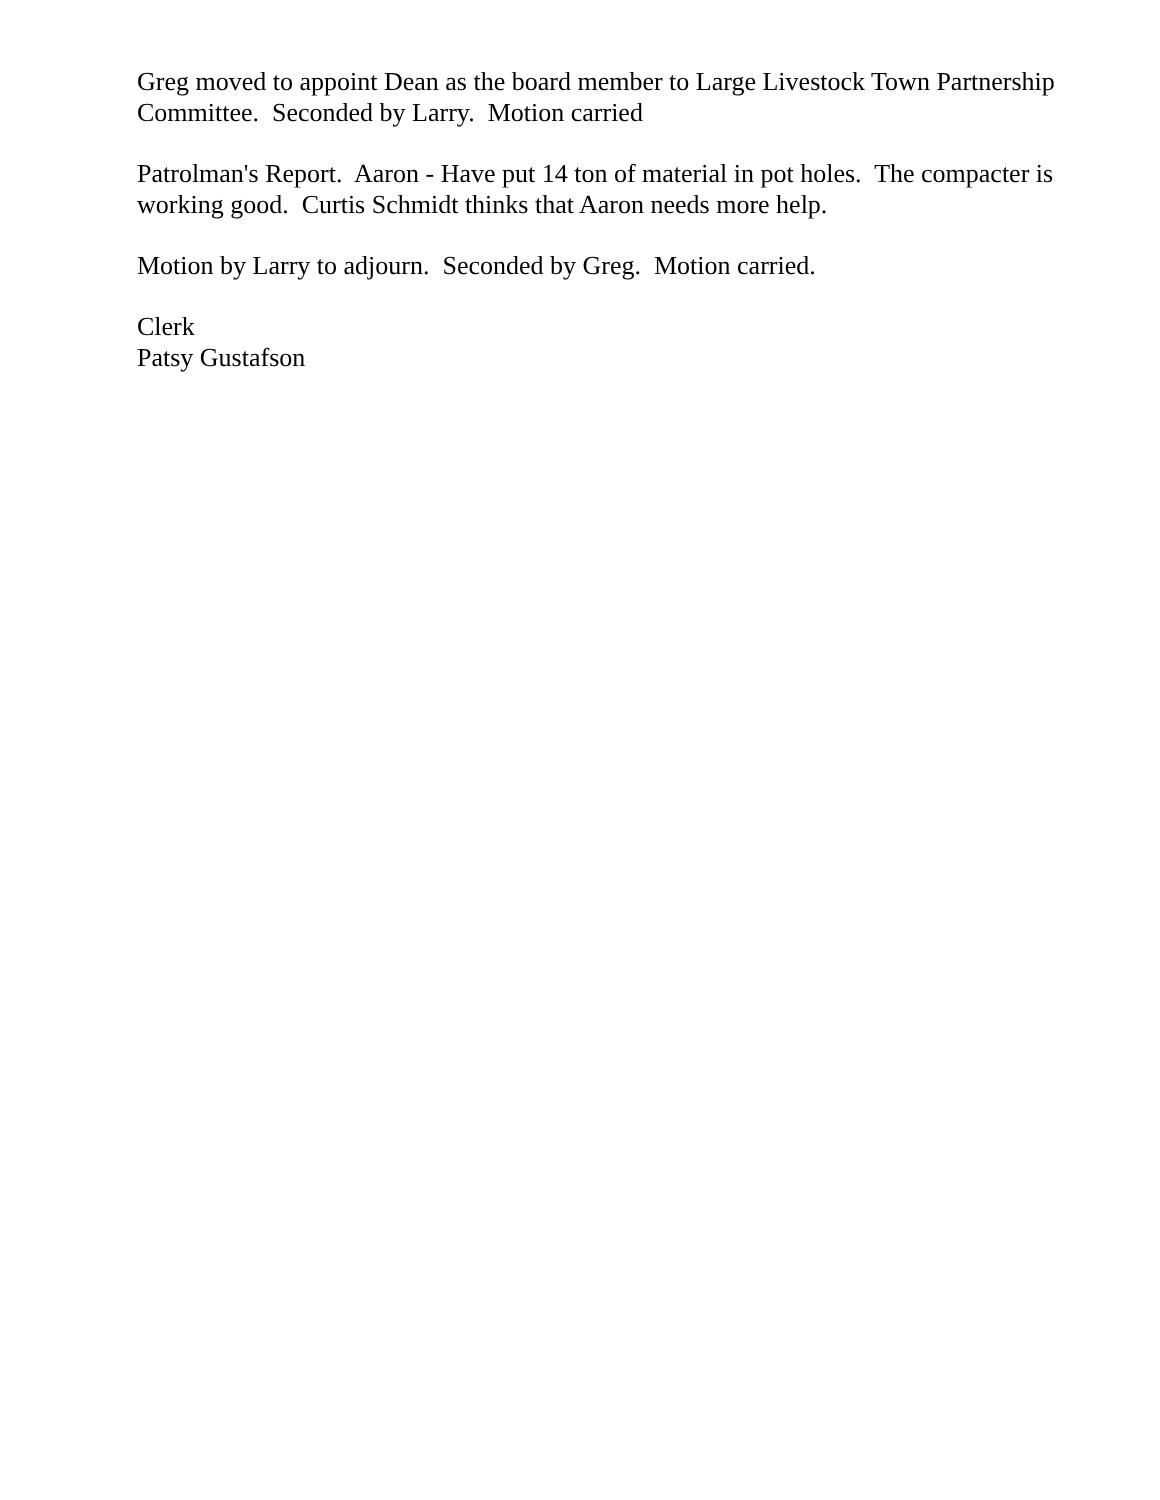Greg moved to appoint Dean as the board member to Large Livestock Town Partnership Committee. Seconded by Larry. Motion carried
Patrolman's Report. Aaron - Have put 14 ton of material in pot holes. The compacter is working good. Curtis Schmidt thinks that Aaron needs more help.
Motion by Larry to adjourn. Seconded by Greg. Motion carried.
Clerk
Patsy Gustafson